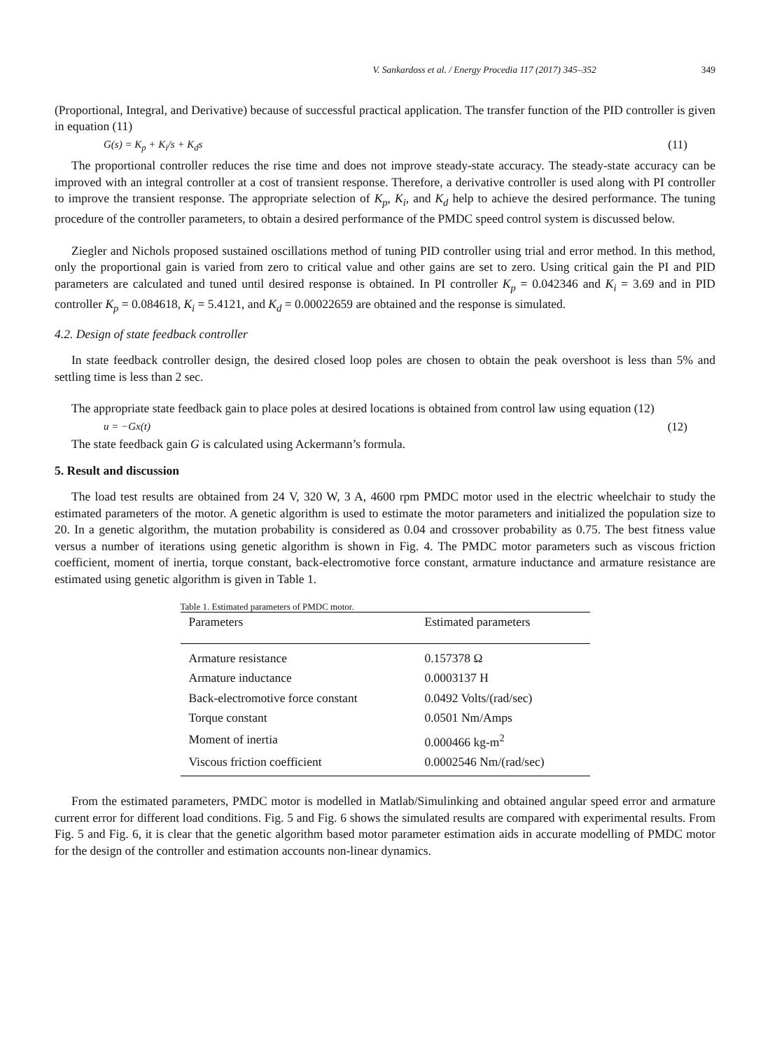V. Sankardoss et al. / Energy Procedia 117 (2017) 345–352 349
(Proportional, Integral, and Derivative) because of successful practical application. The transfer function of the PID controller is given in equation (11)
G(s) = K<sub>p</sub> + K<sub>i</sub>/s + K<sub>d</sub>s (11)
The proportional controller reduces the rise time and does not improve steady-state accuracy. The steady-state accuracy can be improved with an integral controller at a cost of transient response. Therefore, a derivative controller is used along with PI controller to improve the transient response. The appropriate selection of K<sub>p</sub>, K<sub>i</sub>, and K<sub>d</sub> help to achieve the desired performance. The tuning procedure of the controller parameters, to obtain a desired performance of the PMDC speed control system is discussed below.
Ziegler and Nichols proposed sustained oscillations method of tuning PID controller using trial and error method. In this method, only the proportional gain is varied from zero to critical value and other gains are set to zero. Using critical gain the PI and PID parameters are calculated and tuned until desired response is obtained. In PI controller K<sub>p</sub> = 0.042346 and K<sub>i</sub> = 3.69 and in PID controller K<sub>p</sub> = 0.084618, K<sub>i</sub> = 5.4121, and K<sub>d</sub> = 0.00022659 are obtained and the response is simulated.
4.2. Design of state feedback controller
In state feedback controller design, the desired closed loop poles are chosen to obtain the peak overshoot is less than 5% and settling time is less than 2 sec.
The appropriate state feedback gain to place poles at desired locations is obtained from control law using equation (12)
u = −Gx(t) (12)
The state feedback gain G is calculated using Ackermann’s formula.
5. Result and discussion
The load test results are obtained from 24 V, 320 W, 3 A, 4600 rpm PMDC motor used in the electric wheelchair to study the estimated parameters of the motor. A genetic algorithm is used to estimate the motor parameters and initialized the population size to 20. In a genetic algorithm, the mutation probability is considered as 0.04 and crossover probability as 0.75. The best fitness value versus a number of iterations using genetic algorithm is shown in Fig. 4. The PMDC motor parameters such as viscous friction coefficient, moment of inertia, torque constant, back-electromotive force constant, armature inductance and armature resistance are estimated using genetic algorithm is given in Table 1.
Table 1. Estimated parameters of PMDC motor.
| Parameters | Estimated parameters |
| --- | --- |
| Armature resistance | 0.157378 Ω |
| Armature inductance | 0.0003137 H |
| Back-electromotive force constant | 0.0492 Volts/(rad/sec) |
| Torque constant | 0.0501 Nm/Amps |
| Moment of inertia | 0.000466 kg-m<sup>2</sup> |
| Viscous friction coefficient | 0.0002546 Nm/(rad/sec) |
From the estimated parameters, PMDC motor is modelled in Matlab/Simulinking and obtained angular speed error and armature current error for different load conditions. Fig. 5 and Fig. 6 shows the simulated results are compared with experimental results. From Fig. 5 and Fig. 6, it is clear that the genetic algorithm based motor parameter estimation aids in accurate modelling of PMDC motor for the design of the controller and estimation accounts non-linear dynamics.